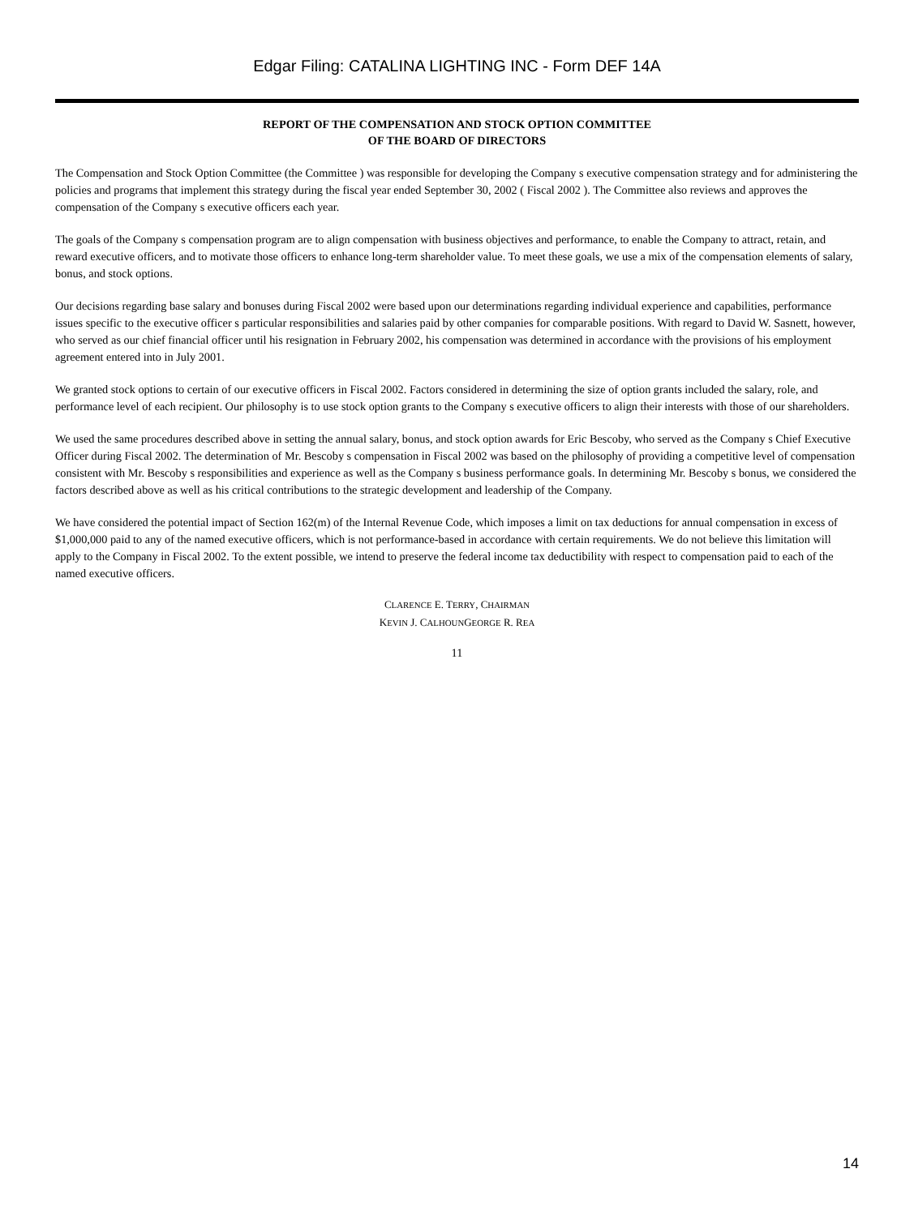Edgar Filing: CATALINA LIGHTING INC - Form DEF 14A
REPORT OF THE COMPENSATION AND STOCK OPTION COMMITTEE
OF THE BOARD OF DIRECTORS
The Compensation and Stock Option Committee (the Committee ) was responsible for developing the Company s executive compensation strategy and for administering the policies and programs that implement this strategy during the fiscal year ended September 30, 2002 ( Fiscal 2002 ). The Committee also reviews and approves the compensation of the Company s executive officers each year.
The goals of the Company s compensation program are to align compensation with business objectives and performance, to enable the Company to attract, retain, and reward executive officers, and to motivate those officers to enhance long-term shareholder value. To meet these goals, we use a mix of the compensation elements of salary, bonus, and stock options.
Our decisions regarding base salary and bonuses during Fiscal 2002 were based upon our determinations regarding individual experience and capabilities, performance issues specific to the executive officer s particular responsibilities and salaries paid by other companies for comparable positions. With regard to David W. Sasnett, however, who served as our chief financial officer until his resignation in February 2002, his compensation was determined in accordance with the provisions of his employment agreement entered into in July 2001.
We granted stock options to certain of our executive officers in Fiscal 2002. Factors considered in determining the size of option grants included the salary, role, and performance level of each recipient. Our philosophy is to use stock option grants to the Company s executive officers to align their interests with those of our shareholders.
We used the same procedures described above in setting the annual salary, bonus, and stock option awards for Eric Bescoby, who served as the Company s Chief Executive Officer during Fiscal 2002. The determination of Mr. Bescoby s compensation in Fiscal 2002 was based on the philosophy of providing a competitive level of compensation consistent with Mr. Bescoby s responsibilities and experience as well as the Company s business performance goals. In determining Mr. Bescoby s bonus, we considered the factors described above as well as his critical contributions to the strategic development and leadership of the Company.
We have considered the potential impact of Section 162(m) of the Internal Revenue Code, which imposes a limit on tax deductions for annual compensation in excess of $1,000,000 paid to any of the named executive officers, which is not performance-based in accordance with certain requirements. We do not believe this limitation will apply to the Company in Fiscal 2002. To the extent possible, we intend to preserve the federal income tax deductibility with respect to compensation paid to each of the named executive officers.
CLARENCE E. TERRY, CHAIRMAN
KEVIN J. CALHOUNGEORGE R. REA
11
14